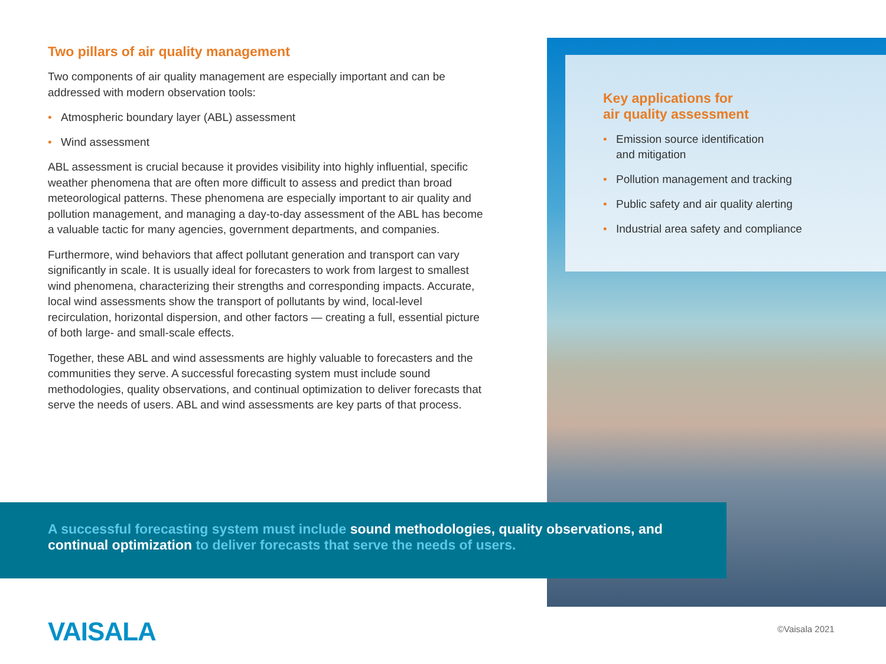Two pillars of air quality management
Two components of air quality management are especially important and can be addressed with modern observation tools:
• Atmospheric boundary layer (ABL) assessment
• Wind assessment
ABL assessment is crucial because it provides visibility into highly influential, specific weather phenomena that are often more difficult to assess and predict than broad meteorological patterns. These phenomena are especially important to air quality and pollution management, and managing a day-to-day assessment of the ABL has become a valuable tactic for many agencies, government departments, and companies.
Furthermore, wind behaviors that affect pollutant generation and transport can vary significantly in scale. It is usually ideal for forecasters to work from largest to smallest wind phenomena, characterizing their strengths and corresponding impacts. Accurate, local wind assessments show the transport of pollutants by wind, local-level recirculation, horizontal dispersion, and other factors — creating a full, essential picture of both large- and small-scale effects.
Together, these ABL and wind assessments are highly valuable to forecasters and the communities they serve. A successful forecasting system must include sound methodologies, quality observations, and continual optimization to deliver forecasts that serve the needs of users. ABL and wind assessments are key parts of that process.
Key applications for
air quality assessment
• Emission source identification
and mitigation
• Pollution management and tracking
• Public safety and air quality alerting
• Industrial area safety and compliance
A successful forecasting system must include sound methodologies, quality observations, and continual optimization to deliver forecasts that serve the needs of users.
VAISALA ©Vaisala 2021